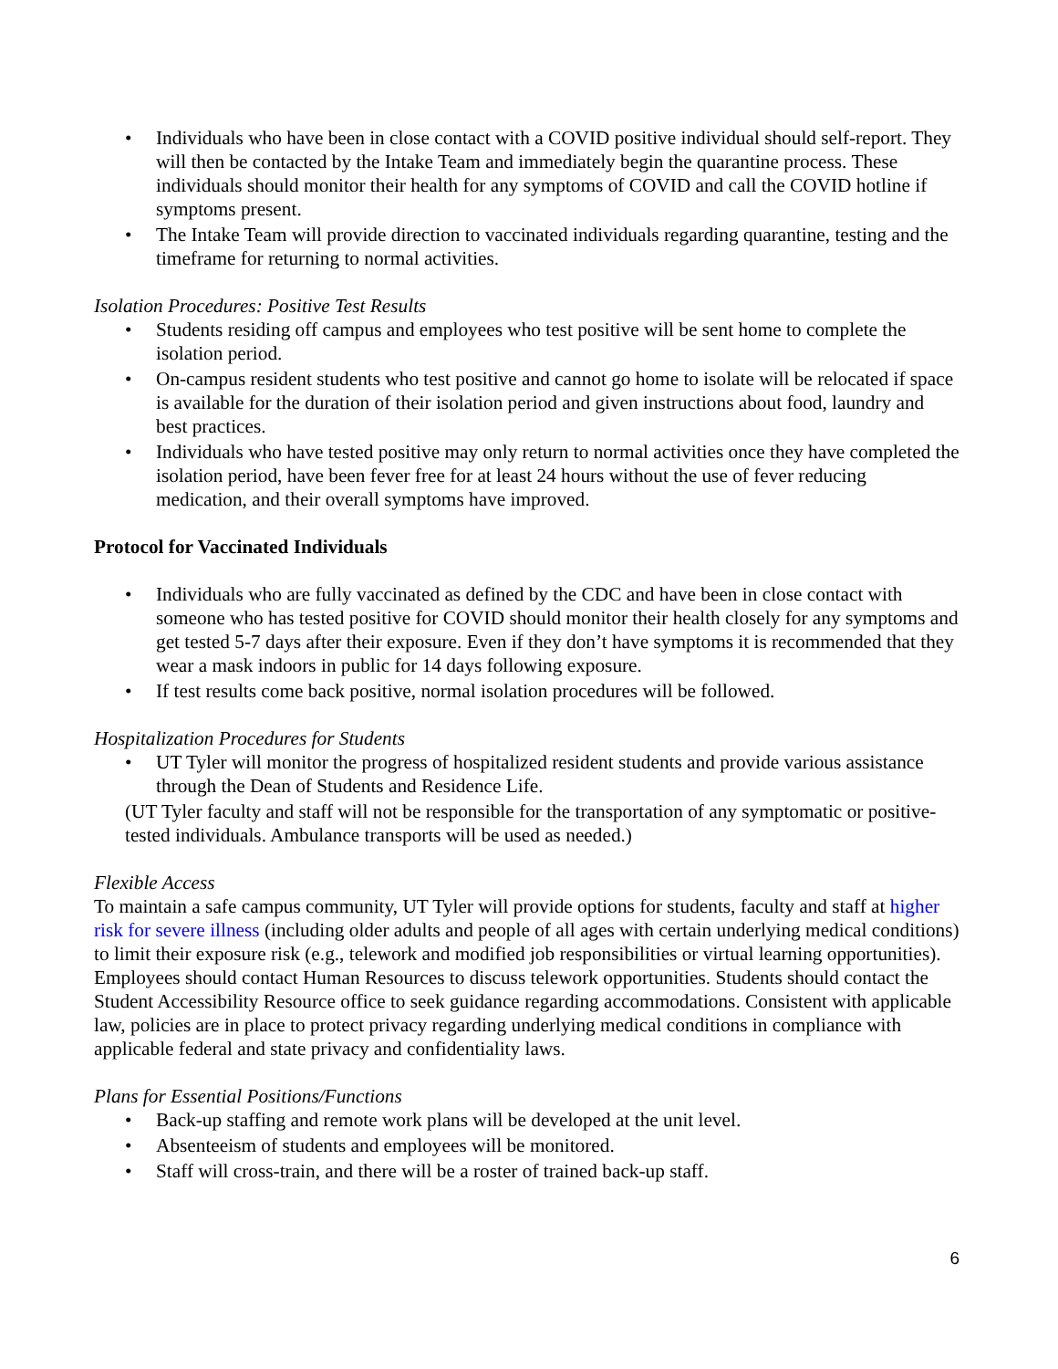• Individuals who have been in close contact with a COVID positive individual should self-report. They will then be contacted by the Intake Team and immediately begin the quarantine process. These individuals should monitor their health for any symptoms of COVID and call the COVID hotline if symptoms present.
• The Intake Team will provide direction to vaccinated individuals regarding quarantine, testing and the timeframe for returning to normal activities.
Isolation Procedures: Positive Test Results
• Students residing off campus and employees who test positive will be sent home to complete the isolation period.
• On-campus resident students who test positive and cannot go home to isolate will be relocated if space is available for the duration of their isolation period and given instructions about food, laundry and best practices.
• Individuals who have tested positive may only return to normal activities once they have completed the isolation period, have been fever free for at least 24 hours without the use of fever reducing medication, and their overall symptoms have improved.
Protocol for Vaccinated Individuals
• Individuals who are fully vaccinated as defined by the CDC and have been in close contact with someone who has tested positive for COVID should monitor their health closely for any symptoms and get tested 5-7 days after their exposure. Even if they don’t have symptoms it is recommended that they wear a mask indoors in public for 14 days following exposure.
• If test results come back positive, normal isolation procedures will be followed.
Hospitalization Procedures for Students
• UT Tyler will monitor the progress of hospitalized resident students and provide various assistance through the Dean of Students and Residence Life.
(UT Tyler faculty and staff will not be responsible for the transportation of any symptomatic or positive-tested individuals. Ambulance transports will be used as needed.)
Flexible Access
To maintain a safe campus community, UT Tyler will provide options for students, faculty and staff at higher risk for severe illness (including older adults and people of all ages with certain underlying medical conditions) to limit their exposure risk (e.g., telework and modified job responsibilities or virtual learning opportunities). Employees should contact Human Resources to discuss telework opportunities. Students should contact the Student Accessibility Resource office to seek guidance regarding accommodations. Consistent with applicable law, policies are in place to protect privacy regarding underlying medical conditions in compliance with applicable federal and state privacy and confidentiality laws.
Plans for Essential Positions/Functions
• Back-up staffing and remote work plans will be developed at the unit level.
• Absenteeism of students and employees will be monitored.
• Staff will cross-train, and there will be a roster of trained back-up staff.
6